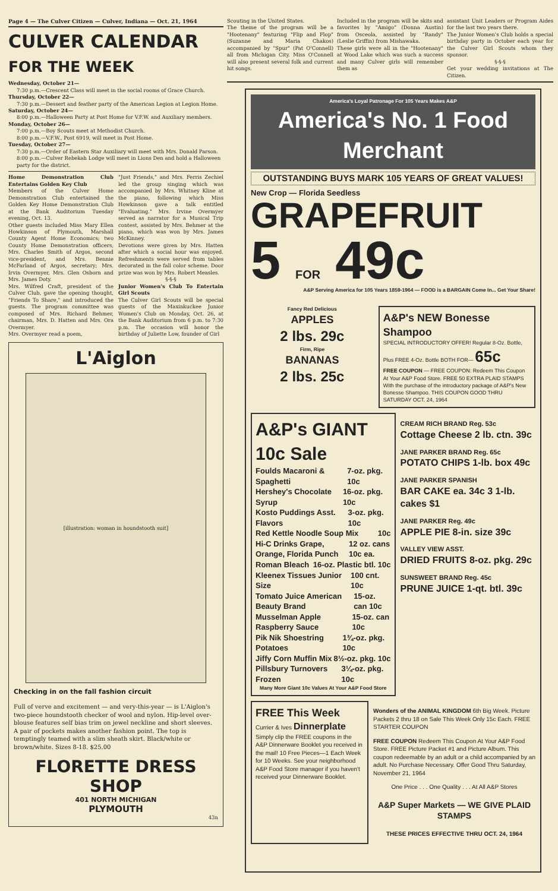Page 4 — The Culver Citizen — Culver, Indiana — Oct. 21, 1964
CULVER CALENDAR FOR THE WEEK
Wednesday, October 21—
7:30 p.m.—Crescent Class will meet in the social rooms of Grace Church.
Thursday, October 22—
7:30 p.m.—Dessert and feather party of the American Legion at Legion Home.
Saturday, October 24—
8:00 p.m.—Halloween Party at Post Home for V.F.W. and Auxiliary members.
Monday, October 26—
7:00 p.m.—Boy Scouts meet at Methodist Church.
8:00 p.m.—V.F.W., Post 6919, will meet in Post Home.
Tuesday, October 27—
7:30 p.m.—Order of Eastern Star Auxiliary will meet with Mrs. Donald Parson.
8:00 p.m.—Culver Rebekah Lodge will meet in Lions Den and hold a Halloween party for the district.
Home Demonstration Club Entertains Golden Key Club
Members of the Culver Home Demonstration Club entertained the Golden Key Home Demonstration Club at the Bank Auditorium Tuesday evening, Oct. 13.
Other guests included Miss Mary Ellen Howkinson of Plymouth, Marshall County Agent Home Economics; two County Home Demonstration officers, Mrs. Charles Smith of Argos, second vice-president, and Mrs. Bennie McFarland of Argos, secretary; Mrs. Irvin Overmyer, Mrs. Glen Osborn and Mrs. James Doty.
Mrs. Wilfred Craft, president of the Culver Club, gave the opening thought, "Friends To Share," and introduced the guests. The program committee was composed of Mrs. Richard Behmer, chairman, Mrs. D. Hatten and Mrs. Ora Overmyer.
Mrs. Overmyer read a poem,
"Just Friends," and Mrs. Ferris Zechiel led the group singing which was accompanied by Mrs. Whitney Kline at the piano, following which Miss Howkinson gave a talk entitled "Evaluating." Mrs. Irvine Overmyer served as narrator for a Musical Trip contest, assisted by Mrs. Behmer at the piano, which was won by Mrs. James McKinney.
Devotions were given by Mrs. Hatten after which a social hour was enjoyed. Refreshments were served from tables decorated in the fall color scheme. Door prize was won by Mrs. Robert Measles.
§-§-§Junior Women's Club To Entertain Girl Scouts
The Culver Girl Scouts will be special guests of the Maxinkuckee Junior Women's Club on Monday, Oct. 26, at the Bank Auditorium from 6 p.m. to 7:30 p.m. The occasion will honor the birthday of Juliette Low, founder of Girl
L'Aiglon
[illustration: woman in houndstooth suit]
Checking in on the fall fashion circuit
Full of verve and excitement — and very-this-year — is L'Aiglon's two-piece houndstooth checker of wool and nylon. Hip-level over-blouse features self bias trim on jewel neckline and short sleeves. A pair of pockets makes another fashion point. The top is temptingly teamed with a slim sheath skirt. Black/white or brown/white. Sizes 8-18. $25.00
FLORETTE DRESS SHOP
401 NORTH MICHIGAN
PLYMOUTH
43n
Scouting in the United States.
The theme of the program will be a "Hootenany" featuring "Flip and Flop" (Suzanne and Maria Chakos) accompanied by "Spur" (Pat O'Connell) all from Michigan City. Miss O'Connell will also present several folk and current hit songs.
Included in the program will be skits and favorites by "Amigo" (Donna Austin) from Osceola, assisted by "Randy" (Leslie Griffin) from Mishawaka.
These girls were all in the "Hootenany" at Wood Lake which was such a success and many Culver girls will remember them as
assistant Unit Leaders or Program Aides for the last two years there.
The Junior Women's Club holds a special birthday party in October each year for the Culver Girl Scouts whom they sponsor.
§-§-§Get your wedding invitations at The Citizen.
America's Loyal Patronage For 105 Years Makes A&P
America's No. 1 Food Merchant
OUTSTANDING BUYS MARK 105 YEARS OF GREAT VALUES!
New Crop — Florida Seedless
GRAPEFRUIT
5 FOR 49c
A&P Serving America for 105 Years 1859-1964 — FOOD is a BARGAIN Come In... Get Your Share!
Fancy Red Delicious
APPLES
2 lbs. 29c
Firm, Ripe
BANANAS
2 lbs. 25c
A&P's NEW Bonesse Shampoo
SPECIAL INTRODUCTORY OFFER! Regular 8-Oz. Bottle, Plus FREE 4-Oz. Bottle BOTH FOR— 65c
FREE COUPON — FREE COUPON: Redeem This Coupon At Your A&P Food Store. FREE 50 EXTRA PLAID STAMPS With the purchase of the introductory package of A&P's New Bonesse Shampoo. THIS COUPON GOOD THRU SATURDAY OCT. 24, 1964
A&P's GIANT 10c Sale
Foulds Macaroni & Spaghetti 7-oz. pkg. 10c
Hershey's Chocolate Syrup 16-oz. pkg. 10c
Kosto Puddings Asst. Flavors 3-oz. pkg. 10c
Red Kettle Noodle Soup Mix 10c
Hi-C Drinks Grape, Orange, Florida Punch 12 oz. cans 10c ea.
Roman Bleach 16-oz. Plastic btl. 10c
Kleenex Tissues Junior Size 100 cnt. 10c
Tomato Juice American Beauty Brand 15-oz. can 10c
Musselman Apple Raspberry Sauce 15-oz. can 10c
Pik Nik Shoestring Potatoes 1¾-oz. pkg. 10c
Jiffy Corn Muffin Mix 8½-oz. pkg. 10c
Pillsbury Turnovers Frozen 3¼-oz. pkg. 10c
Many More Giant 10c Values At Your A&P Food Store
CREAM RICH BRAND Reg. 53c
Cottage Cheese 2 lb. ctn. 39c
JANE PARKER BRAND Reg. 65c
POTATO CHIPS 1-lb. box 49c
JANE PARKER SPANISH
BAR CAKE ea. 34c 3 1-lb. cakes $1
JANE PARKER Reg. 49c
APPLE PIE 8-in. size 39c
VALLEY VIEW ASST.
DRIED FRUITS 8-oz. pkg. 29c
SUNSWEET BRAND Reg. 45c
PRUNE JUICE 1-qt. btl. 39c
FREE This Week
Currier & Ives Dinnerplate
Simply clip the FREE coupons in the A&P Dinnerware Booklet you received in the mail! 10 Free Pieces—1 Each Week for 10 Weeks. See your neighborhood A&P Food Store manager if you haven't received your Dinnerware Booklet.
Wonders of the ANIMAL KINGDOM 6th Big Week. Picture Packets 2 thru 18 on Sale This Week Only 15c Each. FREE STARTER COUPON
FREE COUPON Redeem This Coupon At Your A&P Food Store. FREE Picture Packet #1 and Picture Album. This coupon redeemable by an adult or a child accompanied by an adult. No Purchase Necessary. Offer Good Thru Saturday, November 21, 1964
One Price . . . One Quality . . . At All A&P Stores
A&P Super Markets — WE GIVE PLAID STAMPS
THESE PRICES EFFECTIVE THRU OCT. 24, 1964